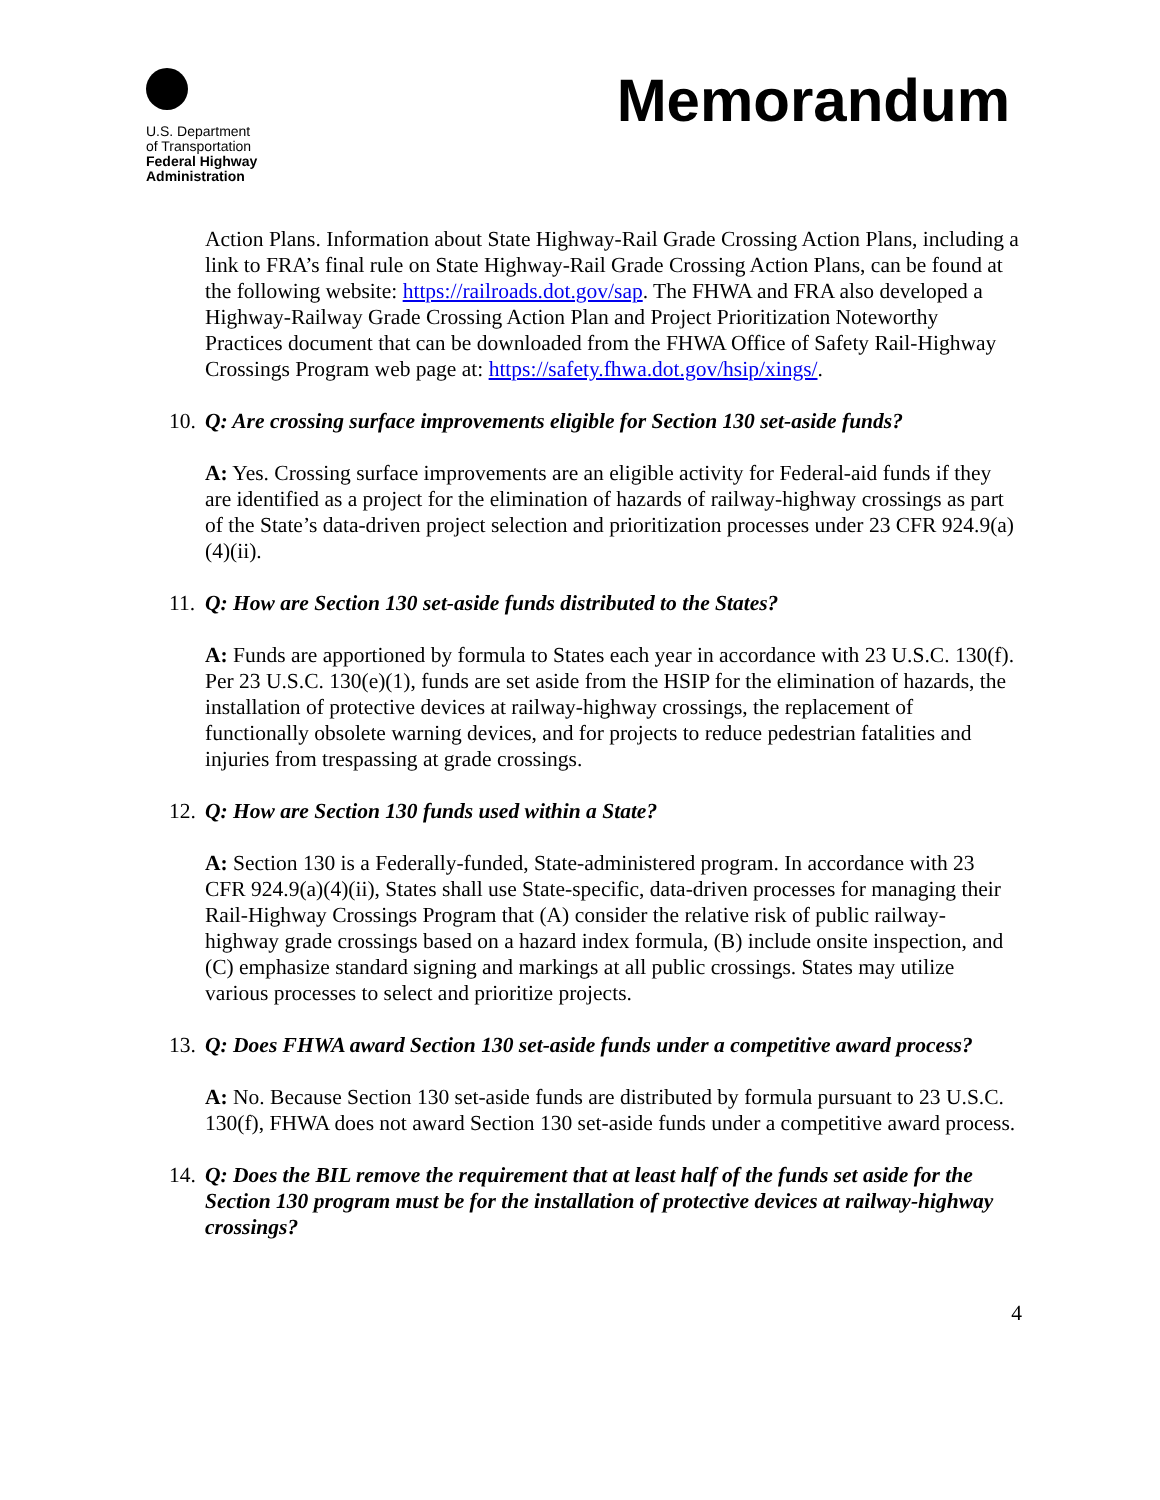U.S. Department
of Transportation
Federal Highway
Administration
Memorandum
Action Plans. Information about State Highway-Rail Grade Crossing Action Plans, including a link to FRA’s final rule on State Highway-Rail Grade Crossing Action Plans, can be found at the following website: https://railroads.dot.gov/sap. The FHWA and FRA also developed a Highway-Railway Grade Crossing Action Plan and Project Prioritization Noteworthy Practices document that can be downloaded from the FHWA Office of Safety Rail-Highway Crossings Program web page at: https://safety.fhwa.dot.gov/hsip/xings/.
10. Q: Are crossing surface improvements eligible for Section 130 set-aside funds?
A: Yes. Crossing surface improvements are an eligible activity for Federal-aid funds if they are identified as a project for the elimination of hazards of railway-highway crossings as part of the State’s data-driven project selection and prioritization processes under 23 CFR 924.9(a)(4)(ii).
11. Q: How are Section 130 set-aside funds distributed to the States?
A: Funds are apportioned by formula to States each year in accordance with 23 U.S.C. 130(f). Per 23 U.S.C. 130(e)(1), funds are set aside from the HSIP for the elimination of hazards, the installation of protective devices at railway-highway crossings, the replacement of functionally obsolete warning devices, and for projects to reduce pedestrian fatalities and injuries from trespassing at grade crossings.
12. Q: How are Section 130 funds used within a State?
A: Section 130 is a Federally-funded, State-administered program. In accordance with 23 CFR 924.9(a)(4)(ii), States shall use State-specific, data-driven processes for managing their Rail-Highway Crossings Program that (A) consider the relative risk of public railway-highway grade crossings based on a hazard index formula, (B) include onsite inspection, and (C) emphasize standard signing and markings at all public crossings. States may utilize various processes to select and prioritize projects.
13. Q: Does FHWA award Section 130 set-aside funds under a competitive award process?
A: No. Because Section 130 set-aside funds are distributed by formula pursuant to 23 U.S.C. 130(f), FHWA does not award Section 130 set-aside funds under a competitive award process.
14. Q: Does the BIL remove the requirement that at least half of the funds set aside for the Section 130 program must be for the installation of protective devices at railway-highway crossings?
4